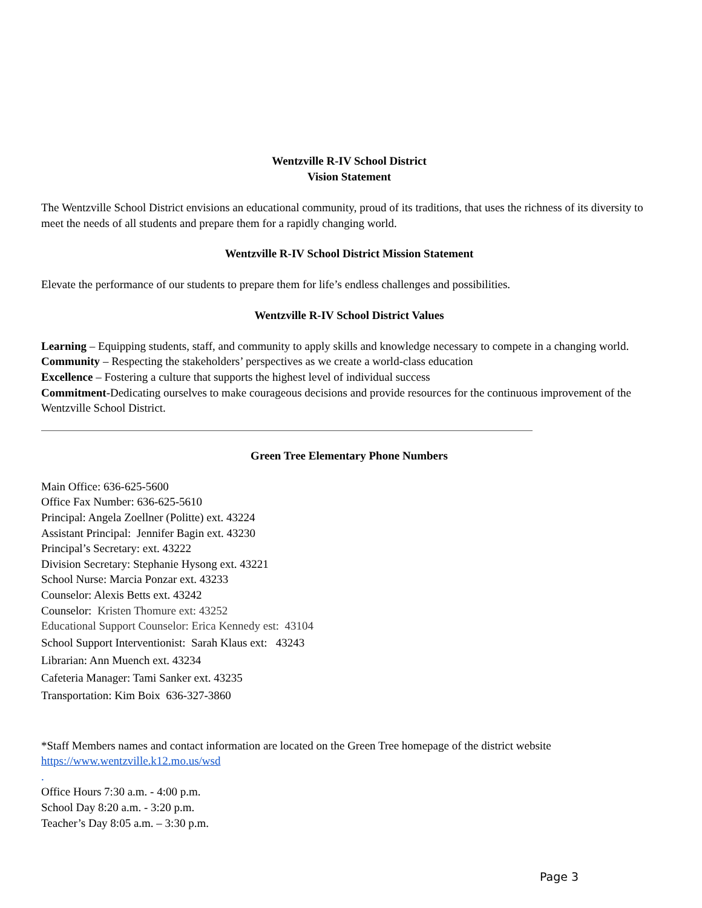Wentzville R-IV School District
Vision Statement
The Wentzville School District envisions an educational community, proud of its traditions, that uses the richness of its diversity to meet the needs of all students and prepare them for a rapidly changing world.
Wentzville R-IV School District Mission Statement
Elevate the performance of our students to prepare them for life’s endless challenges and possibilities.
Wentzville R-IV School District Values
Learning – Equipping students, staff, and community to apply skills and knowledge necessary to compete in a changing world.
Community – Respecting the stakeholders’ perspectives as we create a world-class education
Excellence – Fostering a culture that supports the highest level of individual success
Commitment-Dedicating ourselves to make courageous decisions and provide resources for the continuous improvement of the Wentzville School District.
Green Tree Elementary Phone Numbers
Main Office: 636-625-5600
Office Fax Number: 636-625-5610
Principal: Angela Zoellner (Politte) ext. 43224
Assistant Principal: Jennifer Bagin ext. 43230
Principal’s Secretary: ext. 43222
Division Secretary: Stephanie Hysong ext. 43221
School Nurse: Marcia Ponzar ext. 43233
Counselor: Alexis Betts ext. 43242
Counselor: Kristen Thomure ext: 43252
Educational Support Counselor: Erica Kennedy est: 43104
School Support Interventionist: Sarah Klaus ext: 43243
Librarian: Ann Muench ext. 43234
Cafeteria Manager: Tami Sanker ext. 43235
Transportation: Kim Boix 636-327-3860
*Staff Members names and contact information are located on the Green Tree homepage of the district website https://www.wentzville.k12.mo.us/wsd
.
Office Hours 7:30 a.m. - 4:00 p.m.
School Day 8:20 a.m. - 3:20 p.m.
Teacher’s Day 8:05 a.m. – 3:30 p.m.
Page 3